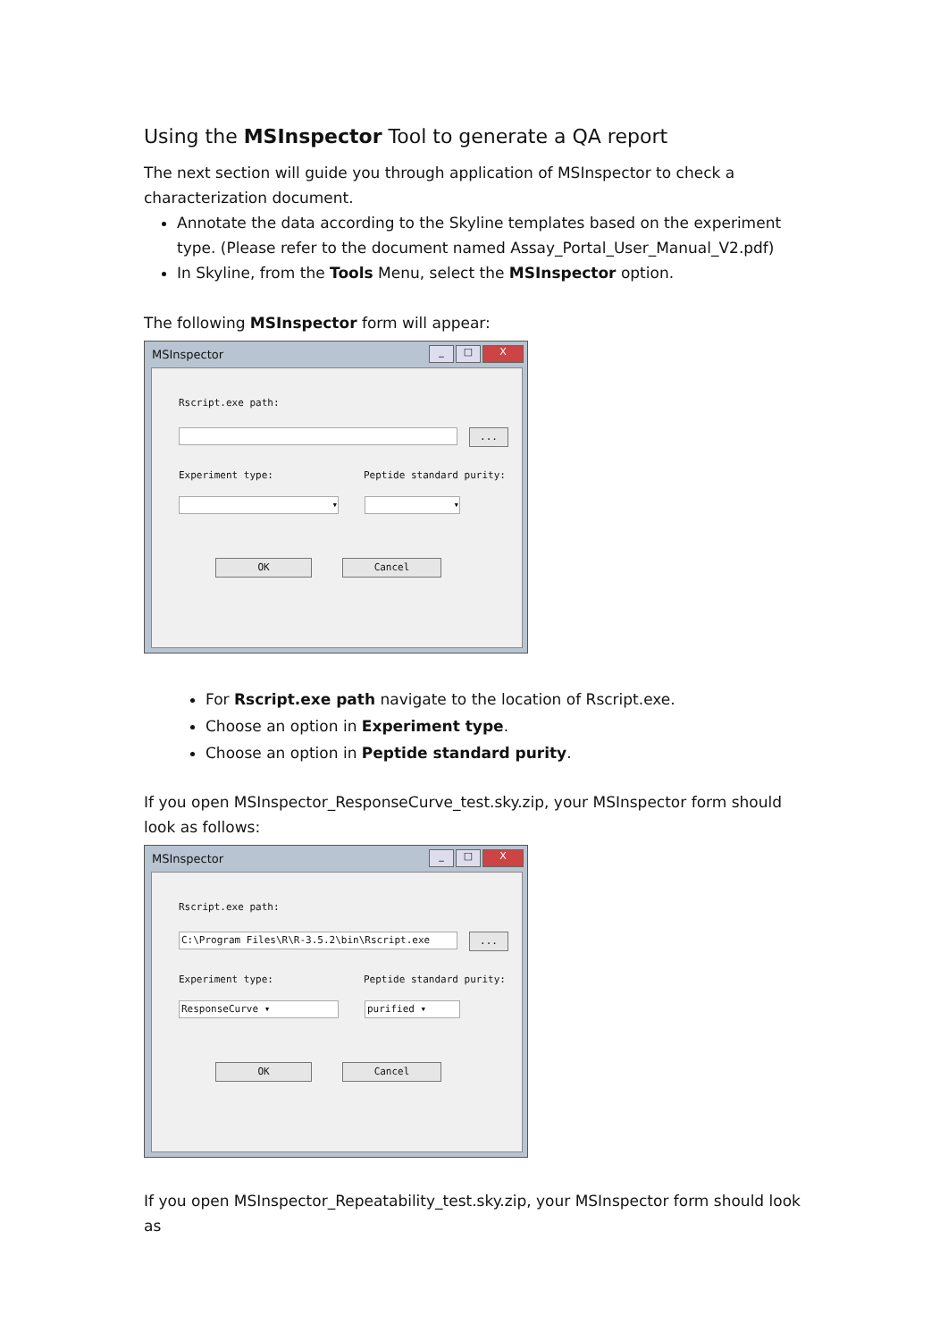Using the MSInspector Tool to generate a QA report
The next section will guide you through application of MSInspector to check a characterization document.
Annotate the data according to the Skyline templates based on the experiment type. (Please refer to the document named Assay_Portal_User_Manual_V2.pdf)
In Skyline, from the Tools Menu, select the MSInspector option.
The following MSInspector form will appear:
MSInspector
_ □ X
Rscript.exe path:
...
Experiment type: Peptide standard purity:
▾ ▾
OK Cancel
For Rscript.exe path navigate to the location of Rscript.exe.
Choose an option in Experiment type.
Choose an option in Peptide standard purity.
If you open MSInspector_ResponseCurve_test.sky.zip, your MSInspector form should look as follows:
MSInspector
_ □ X
Rscript.exe path:
C:\Program Files\R\R-3.5.2\bin\Rscript.exe ...
Experiment type: Peptide standard purity:
ResponseCurve ▾ purified ▾
OK Cancel
If you open MSInspector_Repeatability_test.sky.zip, your MSInspector form should look as